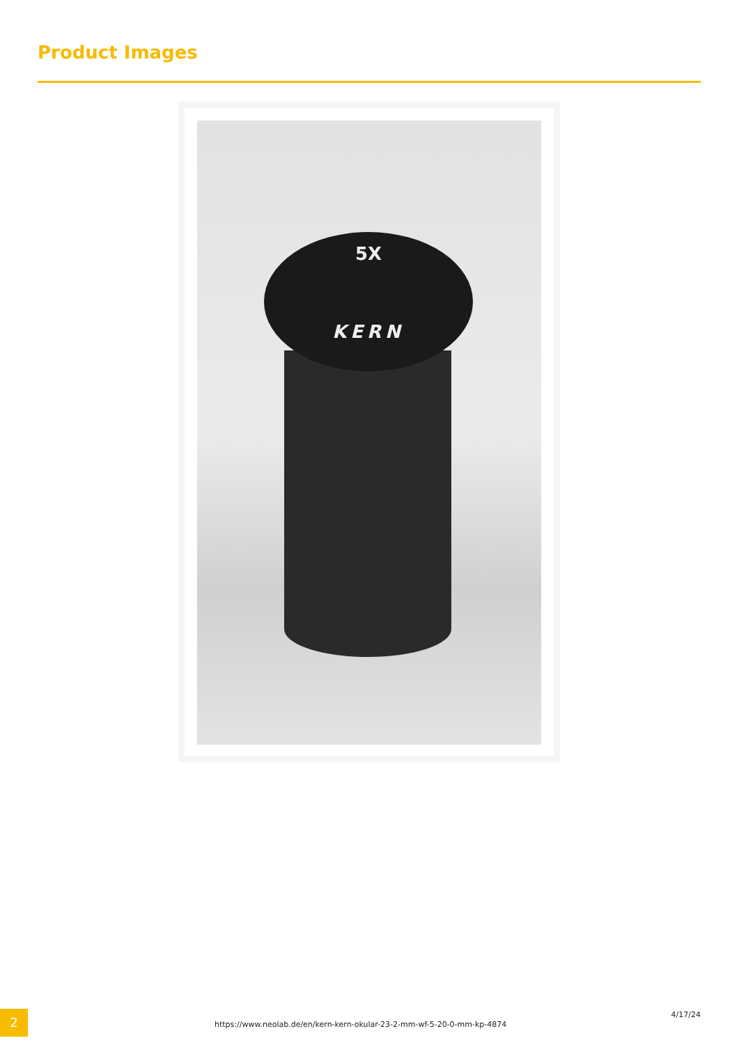Product Images
5X
KERN
2
https://www.neolab.de/en/kern-kern-okular-23-2-mm-wf-5-20-0-mm-kp-4874
4/17/24